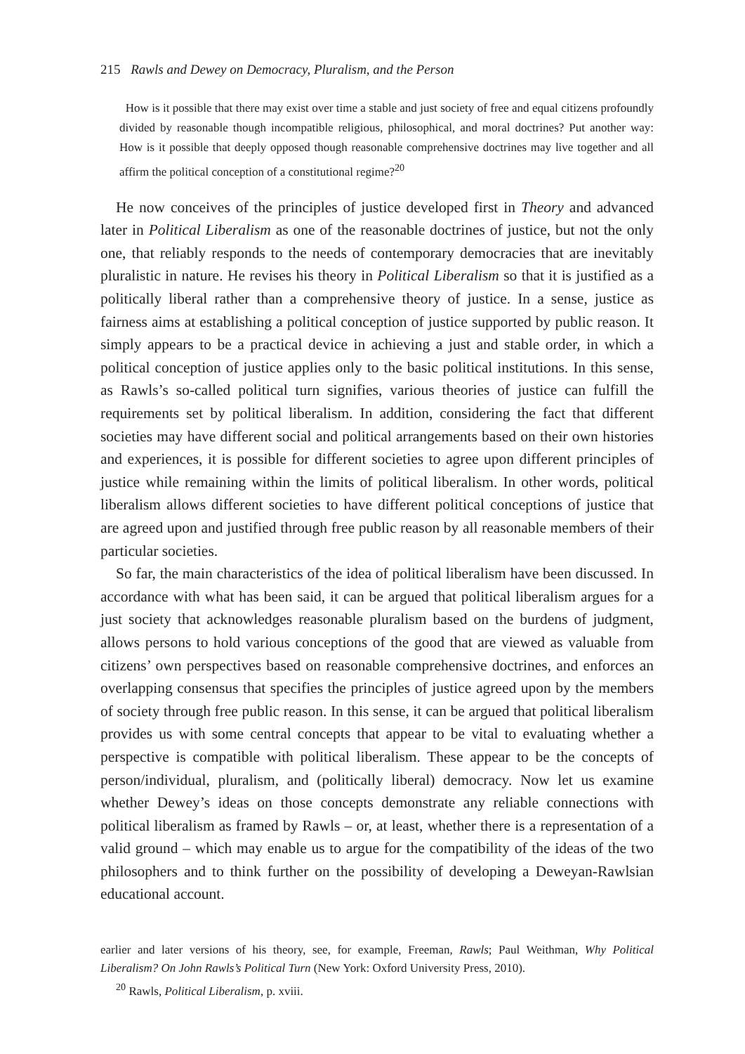215 Rawls and Dewey on Democracy, Pluralism, and the Person
How is it possible that there may exist over time a stable and just society of free and equal citizens profoundly divided by reasonable though incompatible religious, philosophical, and moral doctrines? Put another way: How is it possible that deeply opposed though reasonable comprehensive doctrines may live together and all affirm the political conception of a constitutional regime?<sup>20</sup>
He now conceives of the principles of justice developed first in Theory and advanced later in Political Liberalism as one of the reasonable doctrines of justice, but not the only one, that reliably responds to the needs of contemporary democracies that are inevitably pluralistic in nature. He revises his theory in Political Liberalism so that it is justified as a politically liberal rather than a comprehensive theory of justice. In a sense, justice as fairness aims at establishing a political conception of justice supported by public reason. It simply appears to be a practical device in achieving a just and stable order, in which a political conception of justice applies only to the basic political institutions. In this sense, as Rawls’s so-called political turn signifies, various theories of justice can fulfill the requirements set by political liberalism. In addition, considering the fact that different societies may have different social and political arrangements based on their own histories and experiences, it is possible for different societies to agree upon different principles of justice while remaining within the limits of political liberalism. In other words, political liberalism allows different societies to have different political conceptions of justice that are agreed upon and justified through free public reason by all reasonable members of their particular societies.
So far, the main characteristics of the idea of political liberalism have been discussed. In accordance with what has been said, it can be argued that political liberalism argues for a just society that acknowledges reasonable pluralism based on the burdens of judgment, allows persons to hold various conceptions of the good that are viewed as valuable from citizens’ own perspectives based on reasonable comprehensive doctrines, and enforces an overlapping consensus that specifies the principles of justice agreed upon by the members of society through free public reason. In this sense, it can be argued that political liberalism provides us with some central concepts that appear to be vital to evaluating whether a perspective is compatible with political liberalism. These appear to be the concepts of person/individual, pluralism, and (politically liberal) democracy. Now let us examine whether Dewey’s ideas on those concepts demonstrate any reliable connections with political liberalism as framed by Rawls – or, at least, whether there is a representation of a valid ground – which may enable us to argue for the compatibility of the ideas of the two philosophers and to think further on the possibility of developing a Deweyan-Rawlsian educational account.
earlier and later versions of his theory, see, for example, Freeman, Rawls; Paul Weithman, Why Political Liberalism? On John Rawls’s Political Turn (New York: Oxford University Press, 2010).
<sup>20</sup> Rawls, Political Liberalism, p. xviii.